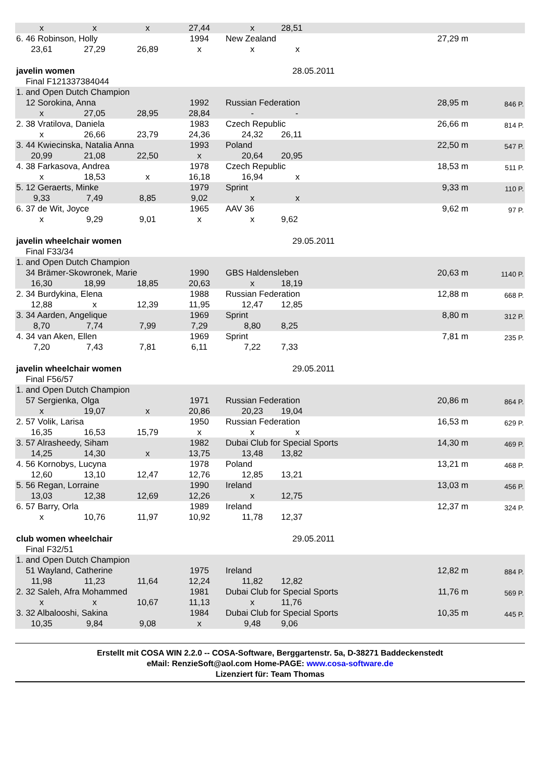| x | x | x | 27,44 | x | 28,51 | | |
| 6. 46 Robinson, Holly | | | 1994 | New Zealand | | 27,29 m | |
| 23,61 | 27,29 | 26,89 | x | x | x | | |
| javelin women | | | | 28.05.2011 | | | |
| Final F121337384044 | | | | | | | |
| 1. and Open Dutch Champion | | | | | | | |
| 12 Sorokina, Anna | | | 1992 | Russian Federation | | 28,95 m | 846 P. |
| x | 27,05 | 28,95 | 28,84 | - | - | | |
| 2. 38 Vratilova, Daniela | | | 1983 | Czech Republic | | 26,66 m | 814 P. |
| x | 26,66 | 23,79 | 24,36 | 24,32 | 26,11 | | |
| 3. 44 Kwiecinska, Natalia Anna | | | 1993 | Poland | | 22,50 m | 547 P. |
| 20,99 | 21,08 | 22,50 | x | 20,64 | 20,95 | | |
| 4. 38 Farkasova, Andrea | | | 1978 | Czech Republic | | 18,53 m | 511 P. |
| x | 18,53 | x | 16,18 | 16,94 | x | | |
| 5. 12 Geraerts, Minke | | | 1979 | Sprint | | 9,33 m | 110 P. |
| 9,33 | 7,49 | 8,85 | 9,02 | x | x | | |
| 6. 37 de Wit, Joyce | | | 1965 | AAV 36 | | 9,62 m | 97 P. |
| x | 9,29 | 9,01 | x | x | 9,62 | | |
| javelin wheelchair women | | | | 29.05.2011 | | | |
| Final F33/34 | | | | | | | |
| 1. and Open Dutch Champion | | | | | | | |
| 34 Brämer-Skowronek, Marie | | | 1990 | GBS Haldensleben | | 20,63 m | 1140 P. |
| 16,30 | 18,99 | 18,85 | 20,63 | x | 18,19 | | |
| 2. 34 Burdykina, Elena | | | 1988 | Russian Federation | | 12,88 m | 668 P. |
| 12,88 | x | 12,39 | 11,95 | 12,47 | 12,85 | | |
| 3. 34 Aarden, Angelique | | | 1969 | Sprint | | 8,80 m | 312 P. |
| 8,70 | 7,74 | 7,99 | 7,29 | 8,80 | 8,25 | | |
| 4. 34 van Aken, Ellen | | | 1969 | Sprint | | 7,81 m | 235 P. |
| 7,20 | 7,43 | 7,81 | 6,11 | 7,22 | 7,33 | | |
| javelin wheelchair women | | | | 29.05.2011 | | | |
| Final F56/57 | | | | | | | |
| 1. and Open Dutch Champion | | | | | | | |
| 57 Sergienka, Olga | | | 1971 | Russian Federation | | 20,86 m | 864 P. |
| x | 19,07 | x | 20,86 | 20,23 | 19,04 | | |
| 2. 57 Volik, Larisa | | | 1950 | Russian Federation | | 16,53 m | 629 P. |
| 16,35 | 16,53 | 15,79 | x | x | x | | |
| 3. 57 Alrasheedy, Siham | | | 1982 | Dubai Club for Special Sports | | 14,30 m | 469 P. |
| 14,25 | 14,30 | x | 13,75 | 13,48 | 13,82 | | |
| 4. 56 Kornobys, Lucyna | | | 1978 | Poland | | 13,21 m | 468 P. |
| 12,60 | 13,10 | 12,47 | 12,76 | 12,85 | 13,21 | | |
| 5. 56 Regan, Lorraine | | | 1990 | Ireland | | 13,03 m | 456 P. |
| 13,03 | 12,38 | 12,69 | 12,26 | x | 12,75 | | |
| 6. 57 Barry, Orla | | | 1989 | Ireland | | 12,37 m | 324 P. |
| x | 10,76 | 11,97 | 10,92 | 11,78 | 12,37 | | |
| club women wheelchair | | | | 29.05.2011 | | | |
| Final F32/51 | | | | | | | |
| 1. and Open Dutch Champion | | | | | | | |
| 51 Wayland, Catherine | | | 1975 | Ireland | | 12,82 m | 884 P. |
| 11,98 | 11,23 | 11,64 | 12,24 | 11,82 | 12,82 | | |
| 2. 32 Saleh, Afra Mohammed | | | 1981 | Dubai Club for Special Sports | | 11,76 m | 569 P. |
| x | x | 10,67 | 11,13 | x | 11,76 | | |
| 3. 32 Albalooshi, Sakina | | | 1984 | Dubai Club for Special Sports | | 10,35 m | 445 P. |
| 10,35 | 9,84 | 9,08 | x | 9,48 | 9,06 | | |
Erstellt mit COSA WIN 2.2.0 -- COSA-Software, Berggartenstr. 5a, D-38271 Baddeckenstedt
eMail: RenzieSoft@aol.com Home-PAGE: www.cosa-software.de
Lizenziert für: Team Thomas